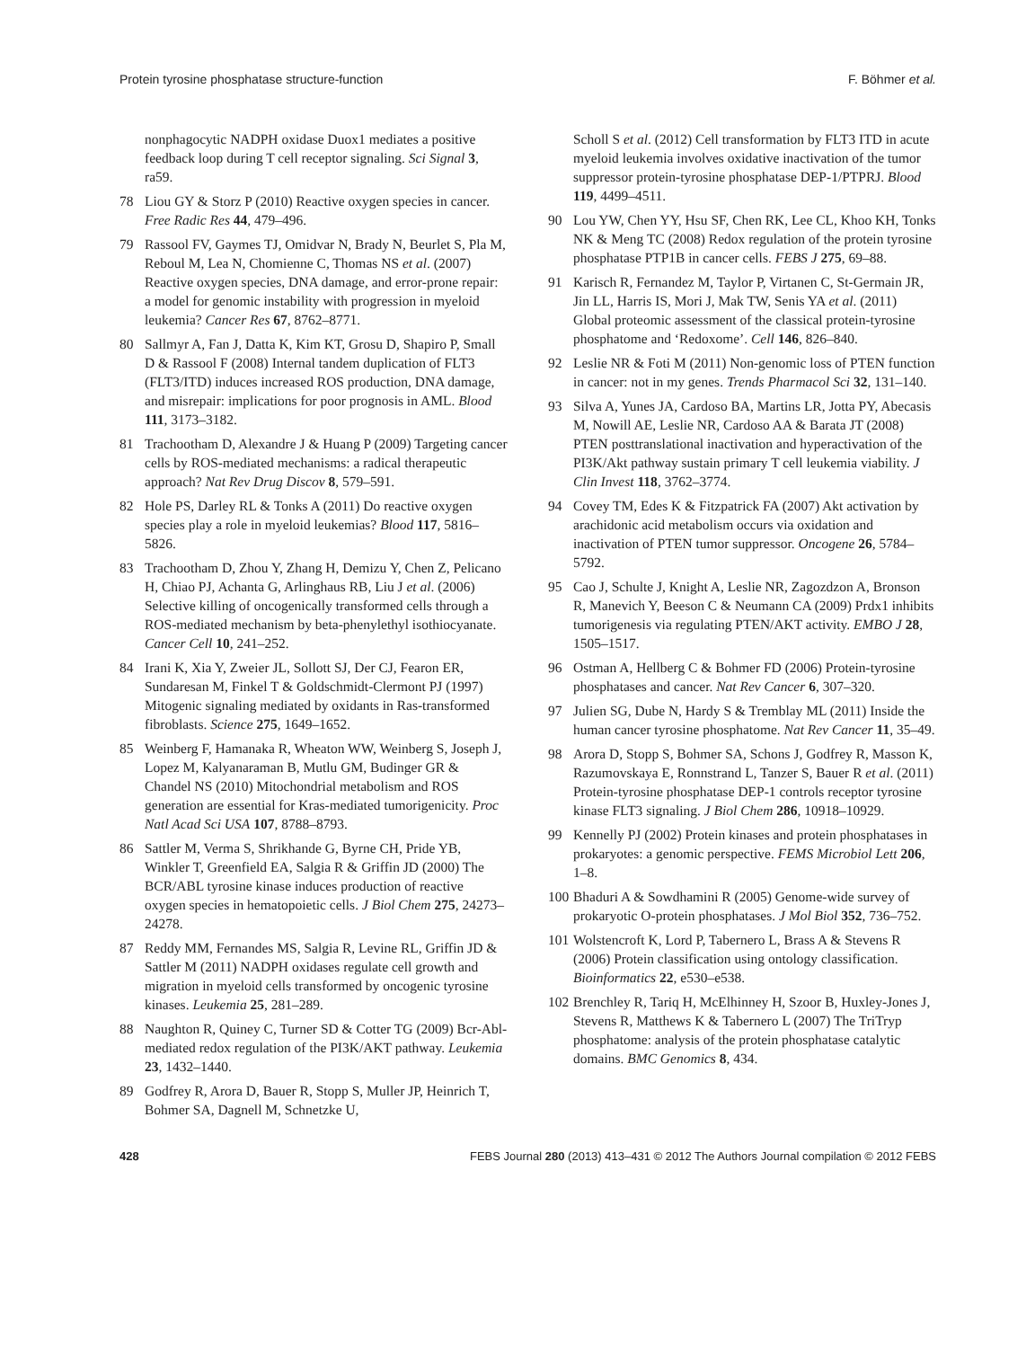Protein tyrosine phosphatase structure-function F. Böhmer et al.
nonphagocytic NADPH oxidase Duox1 mediates a positive feedback loop during T cell receptor signaling. Sci Signal 3, ra59.
78 Liou GY & Storz P (2010) Reactive oxygen species in cancer. Free Radic Res 44, 479–496.
79 Rassool FV, Gaymes TJ, Omidvar N, Brady N, Beurlet S, Pla M, Reboul M, Lea N, Chomienne C, Thomas NS et al. (2007) Reactive oxygen species, DNA damage, and error-prone repair: a model for genomic instability with progression in myeloid leukemia? Cancer Res 67, 8762–8771.
80 Sallmyr A, Fan J, Datta K, Kim KT, Grosu D, Shapiro P, Small D & Rassool F (2008) Internal tandem duplication of FLT3 (FLT3/ITD) induces increased ROS production, DNA damage, and misrepair: implications for poor prognosis in AML. Blood 111, 3173–3182.
81 Trachootham D, Alexandre J & Huang P (2009) Targeting cancer cells by ROS-mediated mechanisms: a radical therapeutic approach? Nat Rev Drug Discov 8, 579–591.
82 Hole PS, Darley RL & Tonks A (2011) Do reactive oxygen species play a role in myeloid leukemias? Blood 117, 5816–5826.
83 Trachootham D, Zhou Y, Zhang H, Demizu Y, Chen Z, Pelicano H, Chiao PJ, Achanta G, Arlinghaus RB, Liu J et al. (2006) Selective killing of oncogenically transformed cells through a ROS-mediated mechanism by beta-phenylethyl isothiocyanate. Cancer Cell 10, 241–252.
84 Irani K, Xia Y, Zweier JL, Sollott SJ, Der CJ, Fearon ER, Sundaresan M, Finkel T & Goldschmidt-Clermont PJ (1997) Mitogenic signaling mediated by oxidants in Ras-transformed fibroblasts. Science 275, 1649–1652.
85 Weinberg F, Hamanaka R, Wheaton WW, Weinberg S, Joseph J, Lopez M, Kalyanaraman B, Mutlu GM, Budinger GR & Chandel NS (2010) Mitochondrial metabolism and ROS generation are essential for Kras-mediated tumorigenicity. Proc Natl Acad Sci USA 107, 8788–8793.
86 Sattler M, Verma S, Shrikhande G, Byrne CH, Pride YB, Winkler T, Greenfield EA, Salgia R & Griffin JD (2000) The BCR/ABL tyrosine kinase induces production of reactive oxygen species in hematopoietic cells. J Biol Chem 275, 24273–24278.
87 Reddy MM, Fernandes MS, Salgia R, Levine RL, Griffin JD & Sattler M (2011) NADPH oxidases regulate cell growth and migration in myeloid cells transformed by oncogenic tyrosine kinases. Leukemia 25, 281–289.
88 Naughton R, Quiney C, Turner SD & Cotter TG (2009) Bcr-Abl-mediated redox regulation of the PI3K/AKT pathway. Leukemia 23, 1432–1440.
89 Godfrey R, Arora D, Bauer R, Stopp S, Muller JP, Heinrich T, Bohmer SA, Dagnell M, Schnetzke U,
Scholl S et al. (2012) Cell transformation by FLT3 ITD in acute myeloid leukemia involves oxidative inactivation of the tumor suppressor protein-tyrosine phosphatase DEP-1/PTPRJ. Blood 119, 4499–4511.
90 Lou YW, Chen YY, Hsu SF, Chen RK, Lee CL, Khoo KH, Tonks NK & Meng TC (2008) Redox regulation of the protein tyrosine phosphatase PTP1B in cancer cells. FEBS J 275, 69–88.
91 Karisch R, Fernandez M, Taylor P, Virtanen C, St-Germain JR, Jin LL, Harris IS, Mori J, Mak TW, Senis YA et al. (2011) Global proteomic assessment of the classical protein-tyrosine phosphatome and ‘Redoxome’. Cell 146, 826–840.
92 Leslie NR & Foti M (2011) Non-genomic loss of PTEN function in cancer: not in my genes. Trends Pharmacol Sci 32, 131–140.
93 Silva A, Yunes JA, Cardoso BA, Martins LR, Jotta PY, Abecasis M, Nowill AE, Leslie NR, Cardoso AA & Barata JT (2008) PTEN posttranslational inactivation and hyperactivation of the PI3K/Akt pathway sustain primary T cell leukemia viability. J Clin Invest 118, 3762–3774.
94 Covey TM, Edes K & Fitzpatrick FA (2007) Akt activation by arachidonic acid metabolism occurs via oxidation and inactivation of PTEN tumor suppressor. Oncogene 26, 5784–5792.
95 Cao J, Schulte J, Knight A, Leslie NR, Zagozdzon A, Bronson R, Manevich Y, Beeson C & Neumann CA (2009) Prdx1 inhibits tumorigenesis via regulating PTEN/AKT activity. EMBO J 28, 1505–1517.
96 Ostman A, Hellberg C & Bohmer FD (2006) Protein-tyrosine phosphatases and cancer. Nat Rev Cancer 6, 307–320.
97 Julien SG, Dube N, Hardy S & Tremblay ML (2011) Inside the human cancer tyrosine phosphatome. Nat Rev Cancer 11, 35–49.
98 Arora D, Stopp S, Bohmer SA, Schons J, Godfrey R, Masson K, Razumovskaya E, Ronnstrand L, Tanzer S, Bauer R et al. (2011) Protein-tyrosine phosphatase DEP-1 controls receptor tyrosine kinase FLT3 signaling. J Biol Chem 286, 10918–10929.
99 Kennelly PJ (2002) Protein kinases and protein phosphatases in prokaryotes: a genomic perspective. FEMS Microbiol Lett 206, 1–8.
100 Bhaduri A & Sowdhamini R (2005) Genome-wide survey of prokaryotic O-protein phosphatases. J Mol Biol 352, 736–752.
101 Wolstencroft K, Lord P, Tabernero L, Brass A & Stevens R (2006) Protein classification using ontology classification. Bioinformatics 22, e530–e538.
102 Brenchley R, Tariq H, McElhinney H, Szoor B, Huxley-Jones J, Stevens R, Matthews K & Tabernero L (2007) The TriTryp phosphatome: analysis of the protein phosphatase catalytic domains. BMC Genomics 8, 434.
428 FEBS Journal 280 (2013) 413–431 © 2012 The Authors Journal compilation © 2012 FEBS